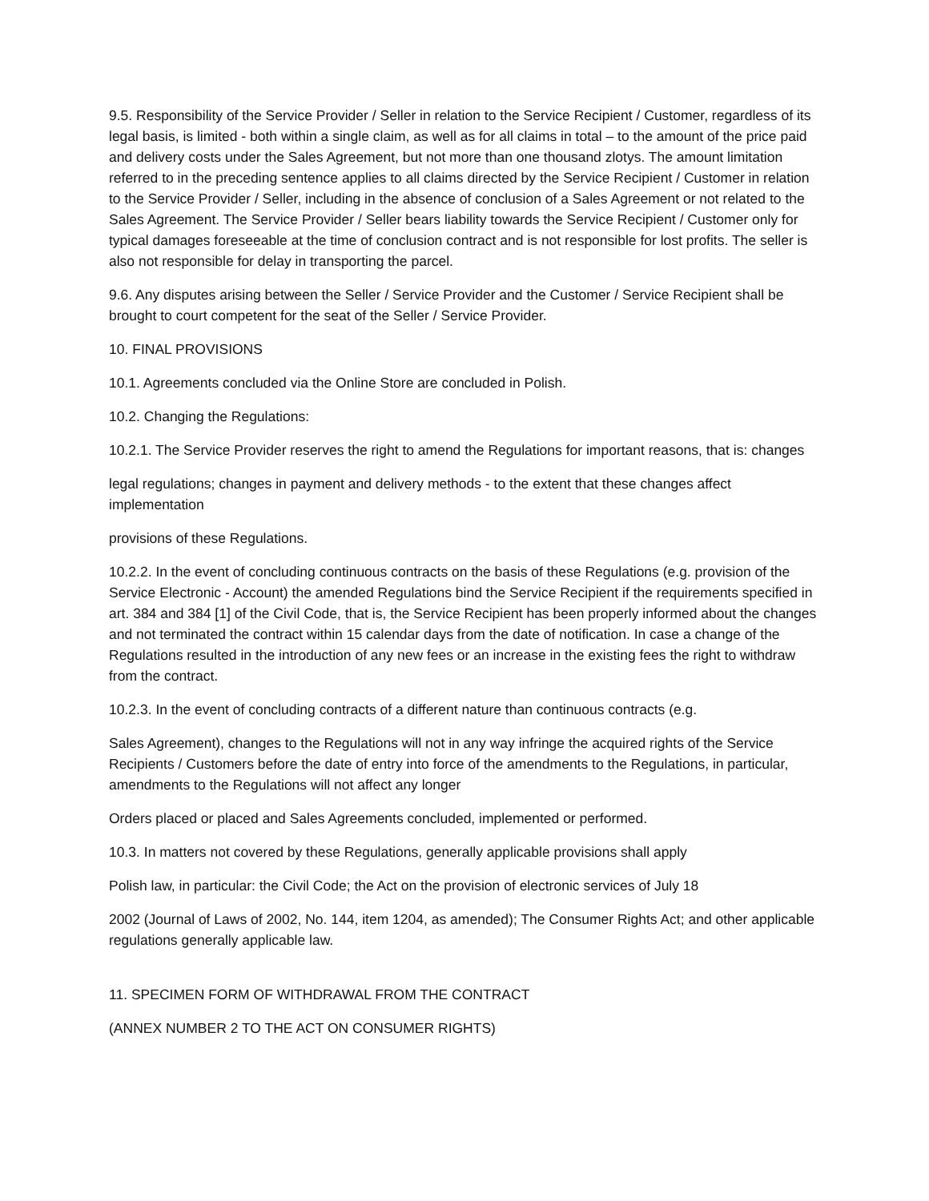9.5. Responsibility of the Service Provider / Seller in relation to the Service Recipient / Customer, regardless of its legal basis, is limited - both within a single claim, as well as for all claims in total – to the amount of the price paid and delivery costs under the Sales Agreement, but not more than one thousand zlotys. The amount limitation referred to in the preceding sentence applies to all claims directed by the Service Recipient / Customer in relation to the Service Provider / Seller, including in the absence of conclusion of a Sales Agreement or not related to the Sales Agreement. The Service Provider / Seller bears liability towards the Service Recipient / Customer only for typical damages foreseeable at the time of conclusion contract and is not responsible for lost profits. The seller is also not responsible for delay in transporting the parcel.
9.6. Any disputes arising between the Seller / Service Provider and the Customer / Service Recipient shall be brought to court competent for the seat of the Seller / Service Provider.
10. FINAL PROVISIONS
10.1. Agreements concluded via the Online Store are concluded in Polish.
10.2. Changing the Regulations:
10.2.1. The Service Provider reserves the right to amend the Regulations for important reasons, that is: changes
legal regulations; changes in payment and delivery methods - to the extent that these changes affect implementation
provisions of these Regulations.
10.2.2. In the event of concluding continuous contracts on the basis of these Regulations (e.g. provision of the Service Electronic - Account) the amended Regulations bind the Service Recipient if the requirements specified in art. 384 and 384 [1] of the Civil Code, that is, the Service Recipient has been properly informed about the changes and not terminated the contract within 15 calendar days from the date of notification. In case a change of the Regulations resulted in the introduction of any new fees or an increase in the existing fees the right to withdraw from the contract.
10.2.3. In the event of concluding contracts of a different nature than continuous contracts (e.g.
Sales Agreement), changes to the Regulations will not in any way infringe the acquired rights of the Service Recipients / Customers before the date of entry into force of the amendments to the Regulations, in particular, amendments to the Regulations will not affect any longer
Orders placed or placed and Sales Agreements concluded, implemented or performed.
10.3. In matters not covered by these Regulations, generally applicable provisions shall apply
Polish law, in particular: the Civil Code; the Act on the provision of electronic services of July 18
2002 (Journal of Laws of 2002, No. 144, item 1204, as amended); The Consumer Rights Act; and other applicable regulations generally applicable law.
11. SPECIMEN FORM OF WITHDRAWAL FROM THE CONTRACT
(ANNEX NUMBER 2 TO THE ACT ON CONSUMER RIGHTS)